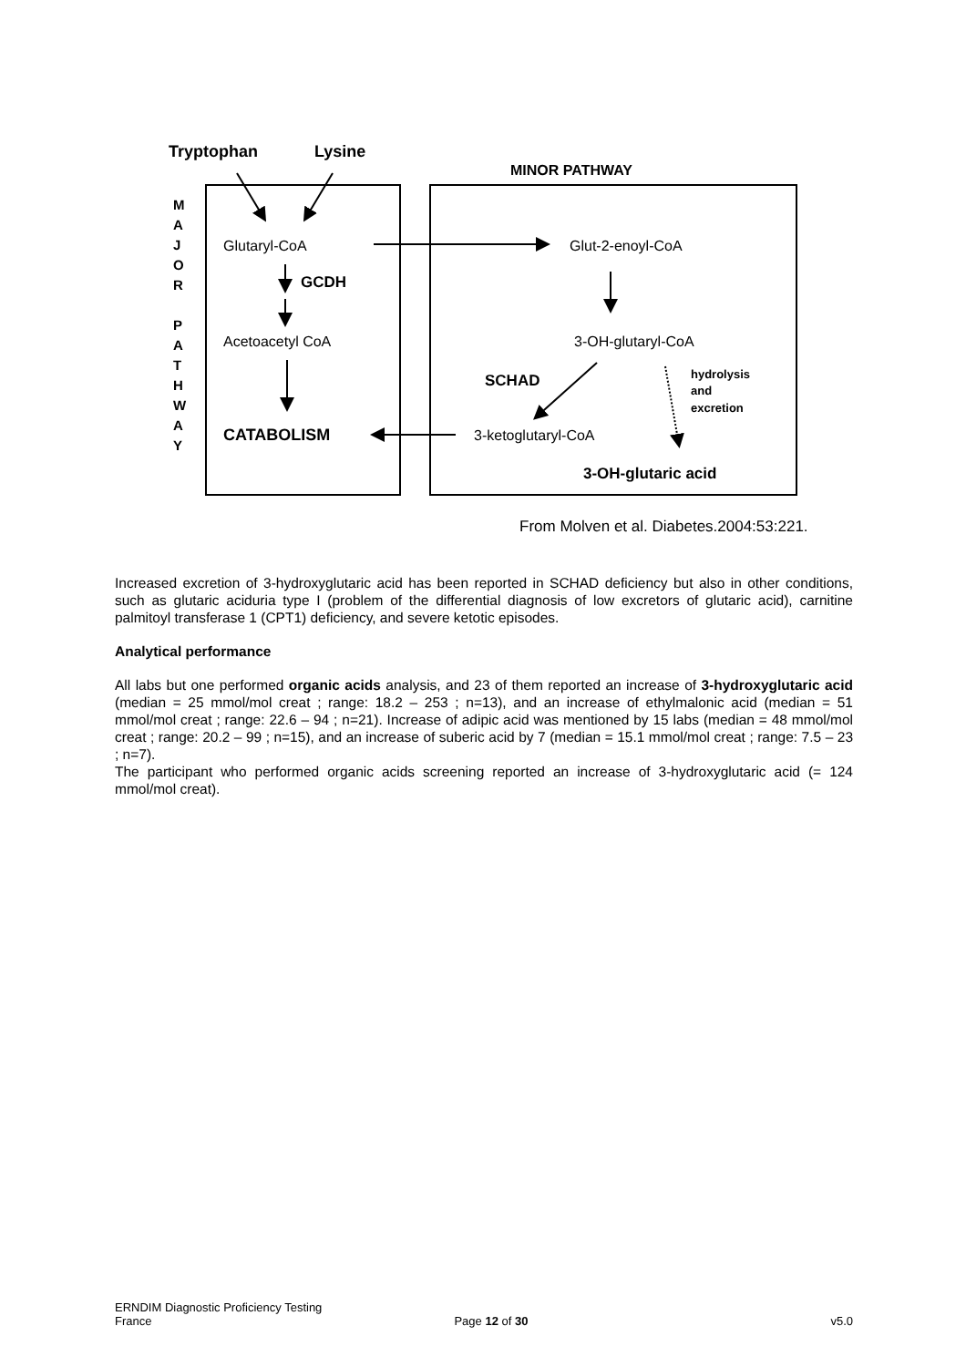Tryptophan
Lysine
MINOR PATHWAY
M
A
J
O
R
P
A
T
H
W
A
Y
Glutaryl-CoA
GCDH
Acetoacetyl CoA
CATABOLISM
Glut-2-enoyl-CoA
3-OH-glutaryl-CoA
SCHAD
3-ketoglutaryl-CoA
hydrolysis
and
excretion
3-OH-glutaric acid
From Molven et al. Diabetes.2004:53:221.
Increased excretion of 3-hydroxyglutaric acid has been reported in SCHAD deficiency but also in other conditions, such as glutaric aciduria type I (problem of the differential diagnosis of low excretors of glutaric acid), carnitine palmitoyl transferase 1 (CPT1) deficiency, and severe ketotic episodes.
Analytical performance
All labs but one performed organic acids analysis, and 23 of them reported an increase of 3-hydroxyglutaric acid (median = 25 mmol/mol creat ; range: 18.2 – 253 ; n=13), and an increase of ethylmalonic acid (median = 51 mmol/mol creat ; range: 22.6 – 94 ; n=21). Increase of adipic acid was mentioned by 15 labs (median = 48 mmol/mol creat ; range: 20.2 – 99 ; n=15), and an increase of suberic acid by 7 (median = 15.1 mmol/mol creat ; range: 7.5 – 23 ; n=7).
The participant who performed organic acids screening reported an increase of 3-hydroxyglutaric acid (= 124 mmol/mol creat).
ERNDIM Diagnostic Proficiency Testing
France Page 12 of 30 v5.0